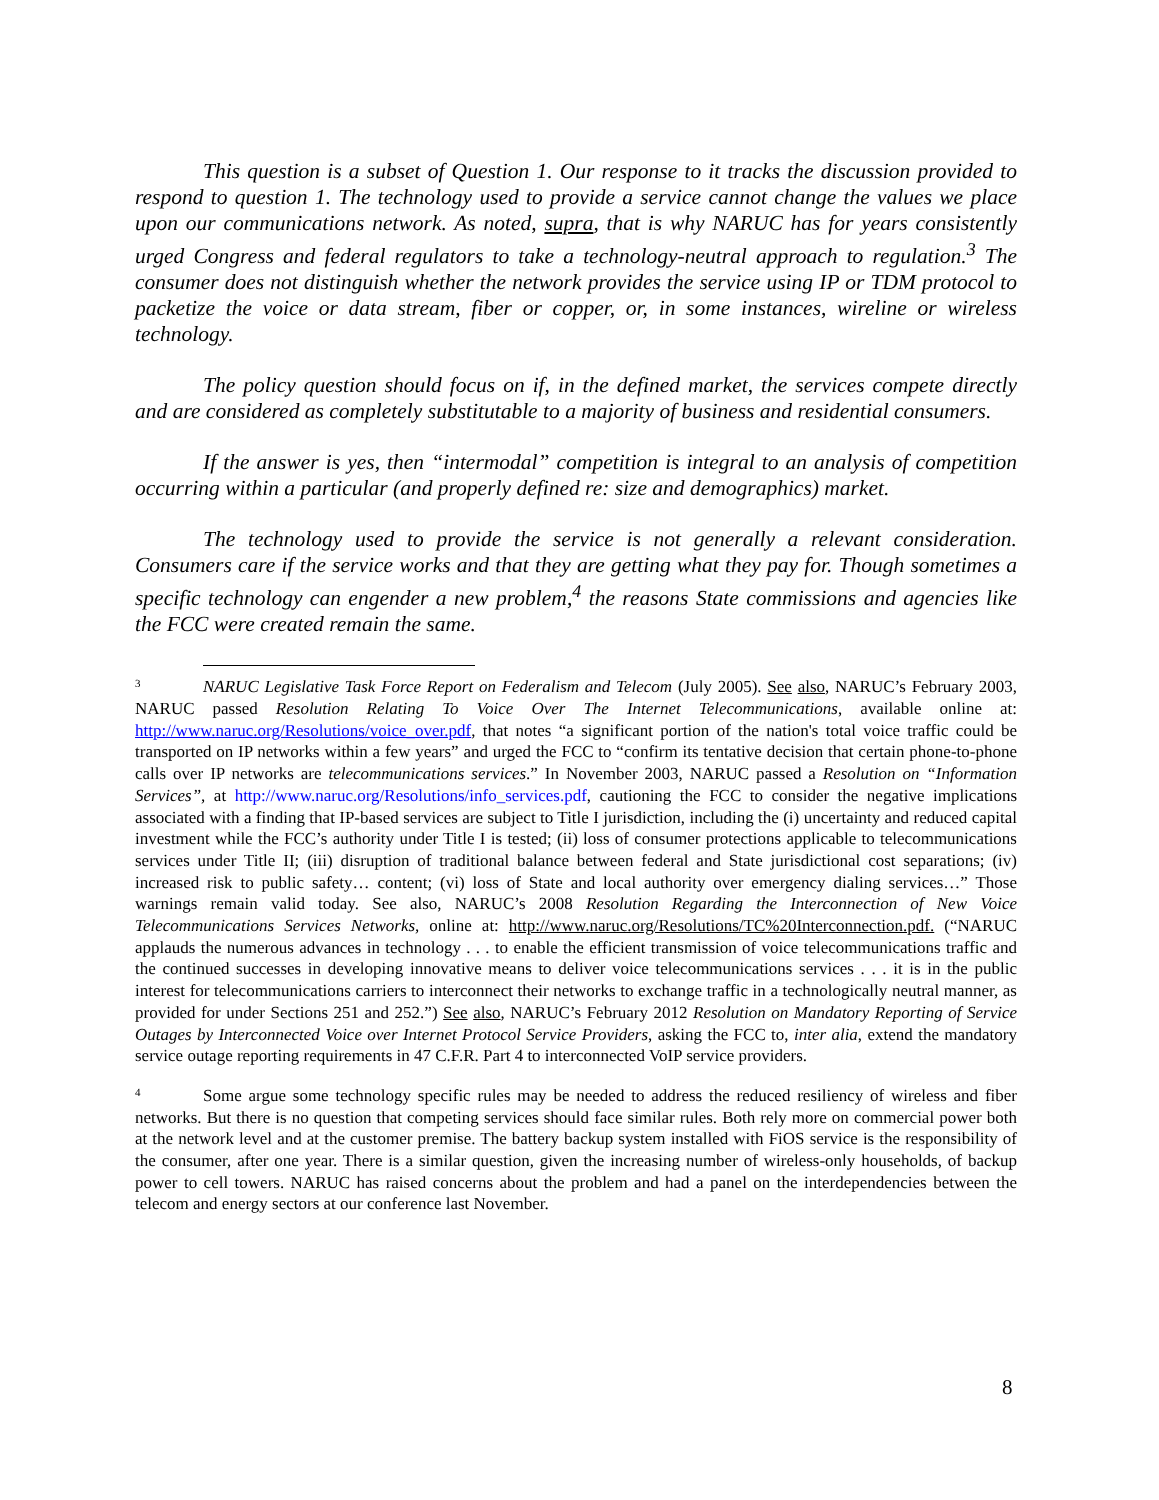This question is a subset of Question 1. Our response to it tracks the discussion provided to respond to question 1. The technology used to provide a service cannot change the values we place upon our communications network. As noted, supra, that is why NARUC has for years consistently urged Congress and federal regulators to take a technology-neutral approach to regulation.<sup>3</sup> The consumer does not distinguish whether the network provides the service using IP or TDM protocol to packetize the voice or data stream, fiber or copper, or, in some instances, wireline or wireless technology.
The policy question should focus on if, in the defined market, the services compete directly and are considered as completely substitutable to a majority of business and residential consumers.
If the answer is yes, then “intermodal” competition is integral to an analysis of competition occurring within a particular (and properly defined re: size and demographics) market.
The technology used to provide the service is not generally a relevant consideration. Consumers care if the service works and that they are getting what they pay for. Though sometimes a specific technology can engender a new problem,<sup>4</sup> the reasons State commissions and agencies like the FCC were created remain the same.
3 NARUC Legislative Task Force Report on Federalism and Telecom (July 2005). See also, NARUC’s February 2003, NARUC passed Resolution Relating To Voice Over The Internet Telecommunications, available online at: http://www.naruc.org/Resolutions/voice_over.pdf, that notes “a significant portion of the nation's total voice traffic could be transported on IP networks within a few years” and urged the FCC to “confirm its tentative decision that certain phone-to-phone calls over IP networks are telecommunications services.” In November 2003, NARUC passed a Resolution on “Information Services”, at http://www.naruc.org/Resolutions/info_services.pdf, cautioning the FCC to consider the negative implications associated with a finding that IP-based services are subject to Title I jurisdiction, including the (i) uncertainty and reduced capital investment while the FCC’s authority under Title I is tested; (ii) loss of consumer protections applicable to telecommunications services under Title II; (iii) disruption of traditional balance between federal and State jurisdictional cost separations; (iv) increased risk to public safety… content; (vi) loss of State and local authority over emergency dialing services…” Those warnings remain valid today. See also, NARUC’s 2008 Resolution Regarding the Interconnection of New Voice Telecommunications Services Networks, online at: http://www.naruc.org/Resolutions/TC%20Interconnection.pdf. (“NARUC applauds the numerous advances in technology . . . to enable the efficient transmission of voice telecommunications traffic and the continued successes in developing innovative means to deliver voice telecommunications services . . . it is in the public interest for telecommunications carriers to interconnect their networks to exchange traffic in a technologically neutral manner, as provided for under Sections 251 and 252.”) See also, NARUC’s February 2012 Resolution on Mandatory Reporting of Service Outages by Interconnected Voice over Internet Protocol Service Providers, asking the FCC to, inter alia, extend the mandatory service outage reporting requirements in 47 C.F.R. Part 4 to interconnected VoIP service providers.
4 Some argue some technology specific rules may be needed to address the reduced resiliency of wireless and fiber networks. But there is no question that competing services should face similar rules. Both rely more on commercial power both at the network level and at the customer premise. The battery backup system installed with FiOS service is the responsibility of the consumer, after one year. There is a similar question, given the increasing number of wireless-only households, of backup power to cell towers. NARUC has raised concerns about the problem and had a panel on the interdependencies between the telecom and energy sectors at our conference last November.
8